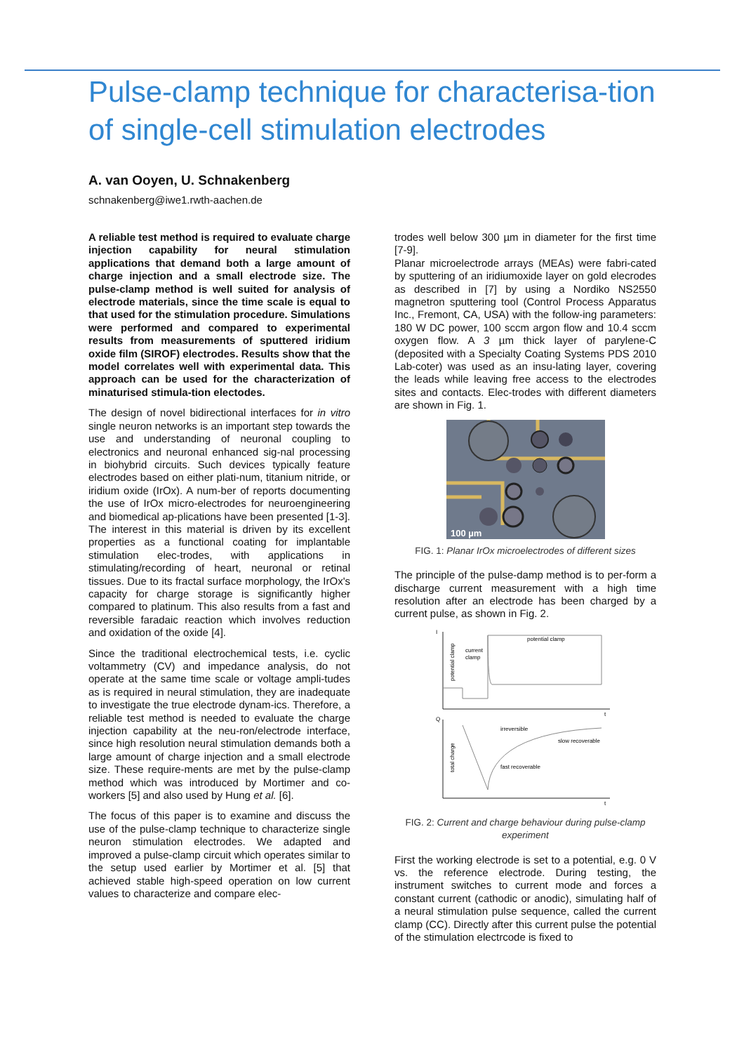Pulse-clamp technique for characterisa-tion of single-cell stimulation electrodes
A. van Ooyen, U. Schnakenberg
schnakenberg@iwe1.rwth-aachen.de
A reliable test method is required to evaluate charge injection capability for neural stimulation applications that demand both a large amount of charge injection and a small electrode size. The pulse-clamp method is well suited for analysis of electrode materials, since the time scale is equal to that used for the stimulation procedure. Simulations were performed and compared to experimental results from measurements of sputtered iridium oxide film (SIROF) electrodes. Results show that the model correlates well with experimental data. This approach can be used for the characterization of minaturised stimula-tion electodes.
The design of novel bidirectional interfaces for in vitro single neuron networks is an important step towards the use and understanding of neuronal coupling to electronics and neuronal enhanced sig-nal processing in biohybrid circuits. Such devices typically feature electrodes based on either plati-num, titanium nitride, or iridium oxide (IrOx). A num-ber of reports documenting the use of IrOx micro-electrodes for neuroengineering and biomedical ap-plications have been presented [1-3]. The interest in this material is driven by its excellent properties as a functional coating for implantable stimulation elec-trodes, with applications in stimulating/recording of heart, neuronal or retinal tissues. Due to its fractal surface morphology, the IrOx's capacity for charge storage is significantly higher compared to platinum. This also results from a fast and reversible faradaic reaction which involves reduction and oxidation of the oxide [4].
Since the traditional electrochemical tests, i.e. cyclic voltammetry (CV) and impedance analysis, do not operate at the same time scale or voltage ampli-tudes as is required in neural stimulation, they are inadequate to investigate the true electrode dynam-ics. Therefore, a reliable test method is needed to evaluate the charge injection capability at the neu-ron/electrode interface, since high resolution neural stimulation demands both a large amount of charge injection and a small electrode size. These require-ments are met by the pulse-clamp method which was introduced by Mortimer and co-workers [5] and also used by Hung et al. [6].
The focus of this paper is to examine and discuss the use of the pulse-clamp technique to characterize single neuron stimulation electrodes. We adapted and improved a pulse-clamp circuit which operates similar to the setup used earlier by Mortimer et al. [5] that achieved stable high-speed operation on low current values to characterize and compare elec-
trodes well below 300 µm in diameter for the first time [7-9].
Planar microelectrode arrays (MEAs) were fabri-cated by sputtering of an iridiumoxide layer on gold elecrodes as described in [7] by using a Nordiko NS2550 magnetron sputtering tool (Control Process Apparatus Inc., Fremont, CA, USA) with the follow-ing parameters: 180 W DC power, 100 sccm argon flow and 10.4 sccm oxygen flow. A 3 µm thick layer of parylene-C (deposited with a Specialty Coating Systems PDS 2010 Lab-coter) was used as an insu-lating layer, covering the leads while leaving free access to the electrodes sites and contacts. Elec-trodes with different diameters are shown in Fig. 1.
100 µm
FIG. 1: Planar IrOx microelectrodes of different sizes
The principle of the pulse-damp method is to per-form a discharge current measurement with a high time resolution after an electrode has been charged by a current pulse, as shown in Fig. 2.
I
Q
t
t
potential clamp
current
clamp
potential clamp
total charge
irreversible
slow recoverable
fast recoverable
FIG. 2: Current and charge behaviour during pulse-clamp experiment
First the working electrode is set to a potential, e.g. 0 V vs. the reference electrode. During testing, the instrument switches to current mode and forces a constant current (cathodic or anodic), simulating half of a neural stimulation pulse sequence, called the current clamp (CC). Directly after this current pulse the potential of the stimulation electrcode is fixed to